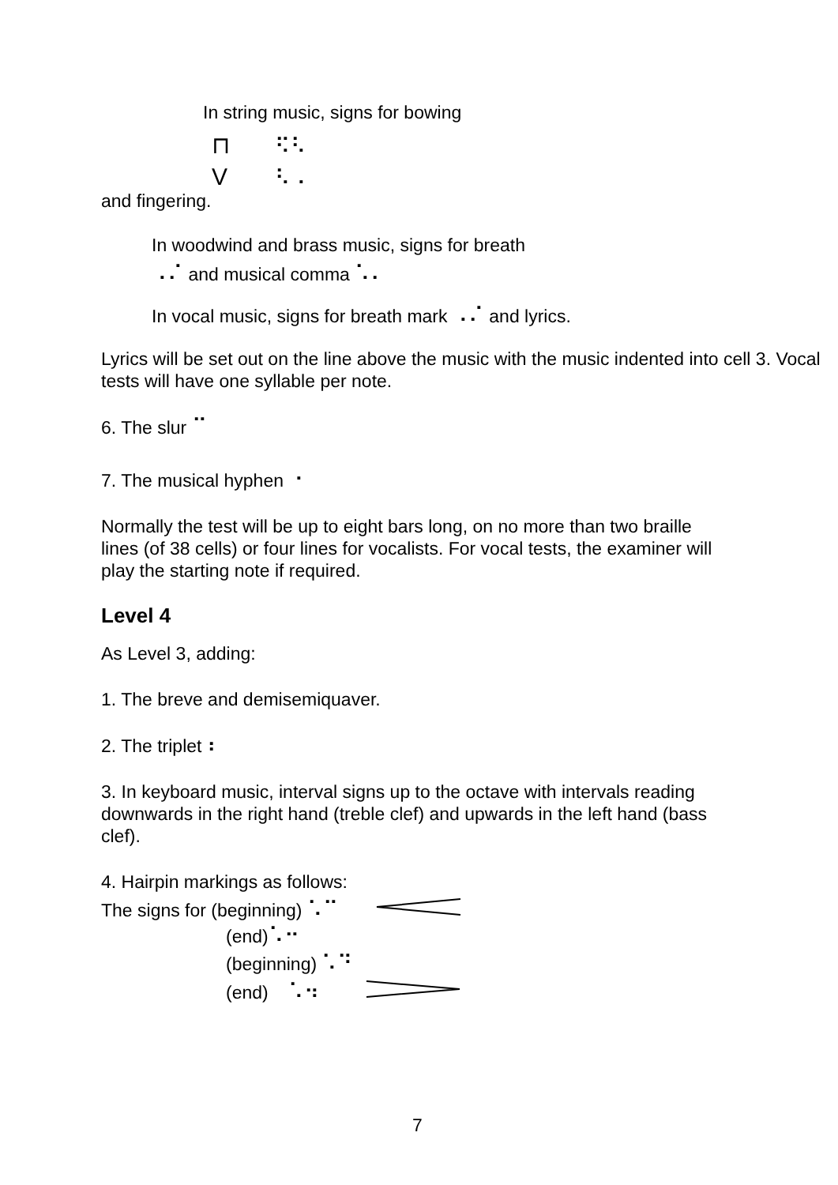In string music, signs for bowing
⊓ ⠫⠣
V ⠣⠠
and fingering.
In woodwind and brass music, signs for breath
⠠⠌ and musical comma ⠡⠄
In vocal music, signs for breath mark ⠠⠌ and lyrics.
Lyrics will be set out on the line above the music with the music indented into cell 3. Vocal tests will have one syllable per note.
6. The slur ⠉
7. The musical hyphen ⠐
Normally the test will be up to eight bars long, on no more than two braille lines (of 38 cells) or four lines for vocalists. For vocal tests, the examiner will play the starting note if required.
Level 4
As Level 3, adding:
1. The breve and demisemiquaver.
2. The triplet ⠆
3. In keyboard music, interval signs up to the octave with intervals reading downwards in the right hand (treble clef) and upwards in the left hand (bass clef).
4. Hairpin markings as follows:
The signs for (beginning) ⠡⠉
(end)⠡⠒
(beginning) ⠡⠙
(end) ⠡⠲
7